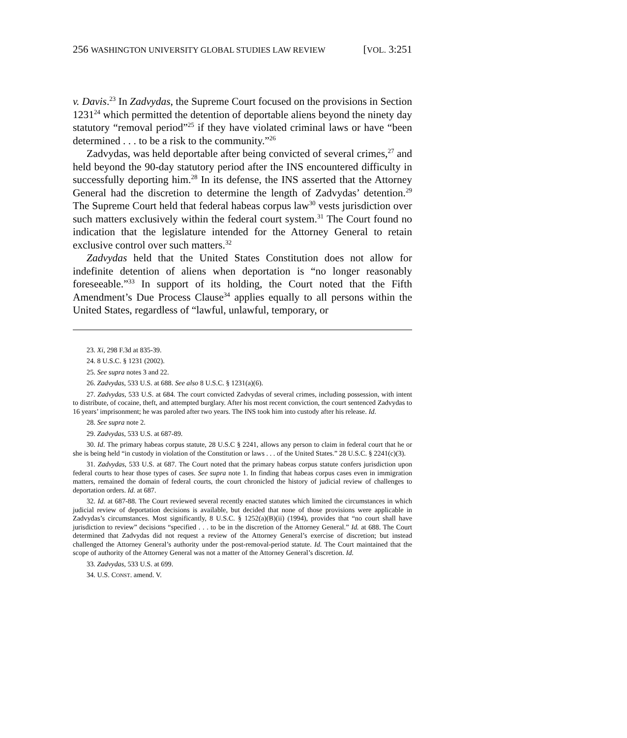256 WASHINGTON UNIVERSITY GLOBAL STUDIES LAW REVIEW [VOL. 3:251
v. Davis.<sup>23</sup> In Zadvydas, the Supreme Court focused on the provisions in Section 1231<sup>24</sup> which permitted the detention of deportable aliens beyond the ninety day statutory “removal period”<sup>25</sup> if they have violated criminal laws or have “been determined . . . to be a risk to the community.”<sup>26</sup>
Zadvydas, was held deportable after being convicted of several crimes,<sup>27</sup> and held beyond the 90-day statutory period after the INS encountered difficulty in successfully deporting him.<sup>28</sup> In its defense, the INS asserted that the Attorney General had the discretion to determine the length of Zadvydas’ detention.<sup>29</sup> The Supreme Court held that federal habeas corpus law<sup>30</sup> vests jurisdiction over such matters exclusively within the federal court system.<sup>31</sup> The Court found no indication that the legislature intended for the Attorney General to retain exclusive control over such matters.<sup>32</sup>
Zadvydas held that the United States Constitution does not allow for indefinite detention of aliens when deportation is “no longer reasonably foreseeable.”<sup>33</sup> In support of its holding, the Court noted that the Fifth Amendment’s Due Process Clause<sup>34</sup> applies equally to all persons within the United States, regardless of “lawful, unlawful, temporary, or
23. Xi, 298 F.3d at 835-39.
24. 8 U.S.C. § 1231 (2002).
25. See supra notes 3 and 22.
26. Zadvydas, 533 U.S. at 688. See also 8 U.S.C. § 1231(a)(6).
27. Zadvydas, 533 U.S. at 684. The court convicted Zadvydas of several crimes, including possession, with intent to distribute, of cocaine, theft, and attempted burglary. After his most recent conviction, the court sentenced Zadvydas to 16 years’ imprisonment; he was paroled after two years. The INS took him into custody after his release. Id.
28. See supra note 2.
29. Zadvydas, 533 U.S. at 687-89.
30. Id. The primary habeas corpus statute, 28 U.S.C § 2241, allows any person to claim in federal court that he or she is being held “in custody in violation of the Constitution or laws . . . of the United States.” 28 U.S.C. § 2241(c)(3).
31. Zadvydas, 533 U.S. at 687. The Court noted that the primary habeas corpus statute confers jurisdiction upon federal courts to hear those types of cases. See supra note 1. In finding that habeas corpus cases even in immigration matters, remained the domain of federal courts, the court chronicled the history of judicial review of challenges to deportation orders. Id. at 687.
32. Id. at 687-88. The Court reviewed several recently enacted statutes which limited the circumstances in which judicial review of deportation decisions is available, but decided that none of those provisions were applicable in Zadvydas’s circumstances. Most significantly, 8 U.S.C. § 1252(a)(B)(ii) (1994), provides that “no court shall have jurisdiction to review” decisions “specified . . . to be in the discretion of the Attorney General.” Id. at 688. The Court determined that Zadvydas did not request a review of the Attorney General’s exercise of discretion; but instead challenged the Attorney General’s authority under the post-removal-period statute. Id. The Court maintained that the scope of authority of the Attorney General was not a matter of the Attorney General’s discretion. Id.
33. Zadvydas, 533 U.S. at 699.
34. U.S. CONST. amend. V.